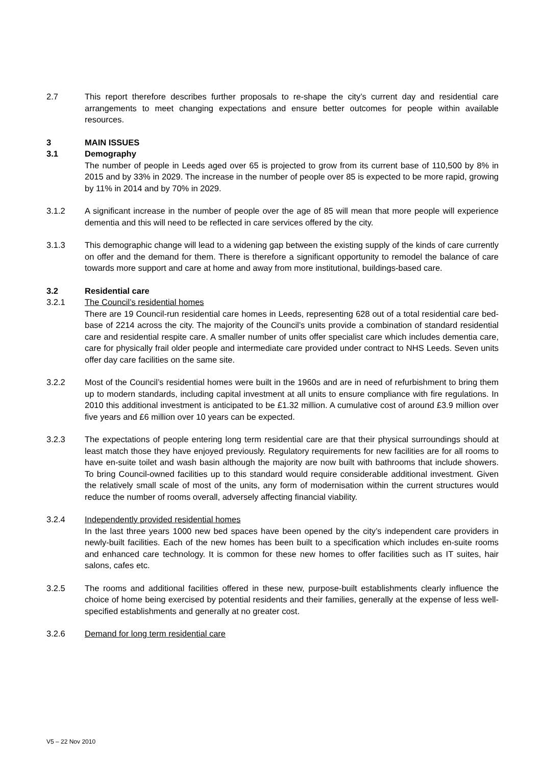2.7 This report therefore describes further proposals to re-shape the city’s current day and residential care arrangements to meet changing expectations and ensure better outcomes for people within available resources.
3 MAIN ISSUES
3.1 Demography
The number of people in Leeds aged over 65 is projected to grow from its current base of 110,500 by 8% in 2015 and by 33% in 2029. The increase in the number of people over 85 is expected to be more rapid, growing by 11% in 2014 and by 70% in 2029.
3.1.2 A significant increase in the number of people over the age of 85 will mean that more people will experience dementia and this will need to be reflected in care services offered by the city.
3.1.3 This demographic change will lead to a widening gap between the existing supply of the kinds of care currently on offer and the demand for them. There is therefore a significant opportunity to remodel the balance of care towards more support and care at home and away from more institutional, buildings-based care.
3.2 Residential care
3.2.1 The Council’s residential homes
There are 19 Council-run residential care homes in Leeds, representing 628 out of a total residential care bed-base of 2214 across the city. The majority of the Council’s units provide a combination of standard residential care and residential respite care. A smaller number of units offer specialist care which includes dementia care, care for physically frail older people and intermediate care provided under contract to NHS Leeds. Seven units offer day care facilities on the same site.
3.2.2 Most of the Council’s residential homes were built in the 1960s and are in need of refurbishment to bring them up to modern standards, including capital investment at all units to ensure compliance with fire regulations. In 2010 this additional investment is anticipated to be £1.32 million. A cumulative cost of around £3.9 million over five years and £6 million over 10 years can be expected.
3.2.3 The expectations of people entering long term residential care are that their physical surroundings should at least match those they have enjoyed previously. Regulatory requirements for new facilities are for all rooms to have en-suite toilet and wash basin although the majority are now built with bathrooms that include showers. To bring Council-owned facilities up to this standard would require considerable additional investment. Given the relatively small scale of most of the units, any form of modernisation within the current structures would reduce the number of rooms overall, adversely affecting financial viability.
3.2.4 Independently provided residential homes
In the last three years 1000 new bed spaces have been opened by the city’s independent care providers in newly-built facilities. Each of the new homes has been built to a specification which includes en-suite rooms and enhanced care technology. It is common for these new homes to offer facilities such as IT suites, hair salons, cafes etc.
3.2.5 The rooms and additional facilities offered in these new, purpose-built establishments clearly influence the choice of home being exercised by potential residents and their families, generally at the expense of less well-specified establishments and generally at no greater cost.
3.2.6 Demand for long term residential care
V5 – 22 Nov 2010